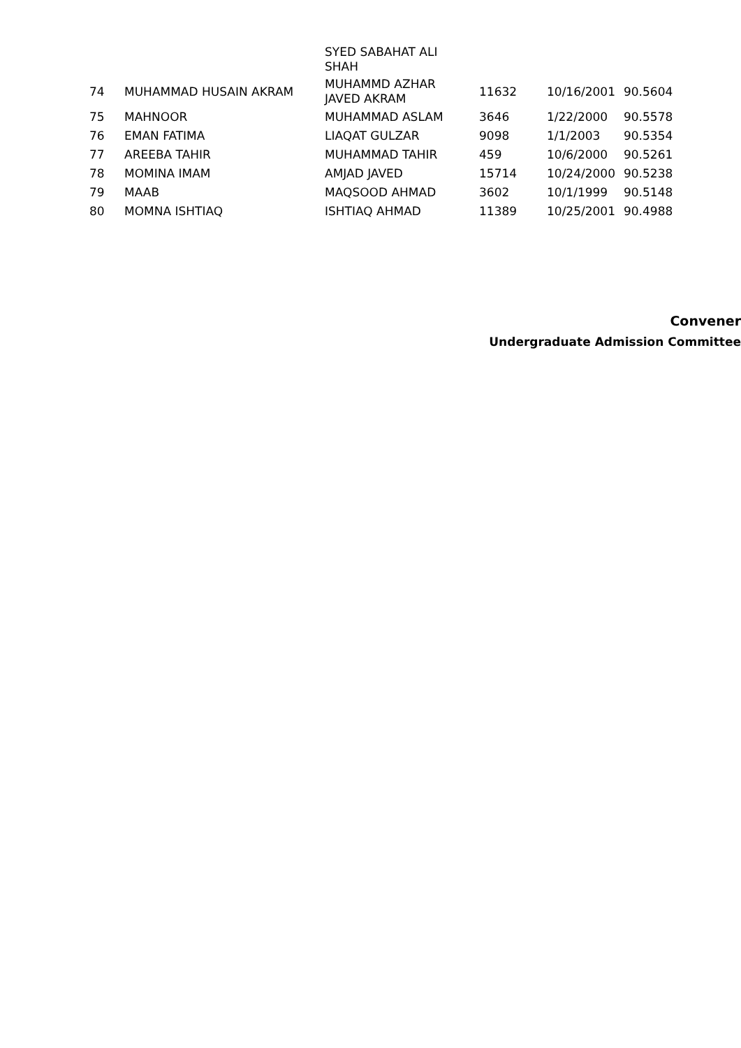| | | SYED SABAHAT ALI SHAH | | | |
| 74 | MUHAMMAD HUSAIN AKRAM | MUHAMMD AZHAR JAVED AKRAM | 11632 | 10/16/2001 | 90.5604 |
| 75 | MAHNOOR | MUHAMMAD ASLAM | 3646 | 1/22/2000 | 90.5578 |
| 76 | EMAN FATIMA | LIAQAT GULZAR | 9098 | 1/1/2003 | 90.5354 |
| 77 | AREEBA TAHIR | MUHAMMAD TAHIR | 459 | 10/6/2000 | 90.5261 |
| 78 | MOMINA IMAM | AMJAD JAVED | 15714 | 10/24/2000 | 90.5238 |
| 79 | MAAB | MAQSOOD AHMAD | 3602 | 10/1/1999 | 90.5148 |
| 80 | MOMNA ISHTIAQ | ISHTIAQ AHMAD | 11389 | 10/25/2001 | 90.4988 |
Convener
Undergraduate Admission Committee